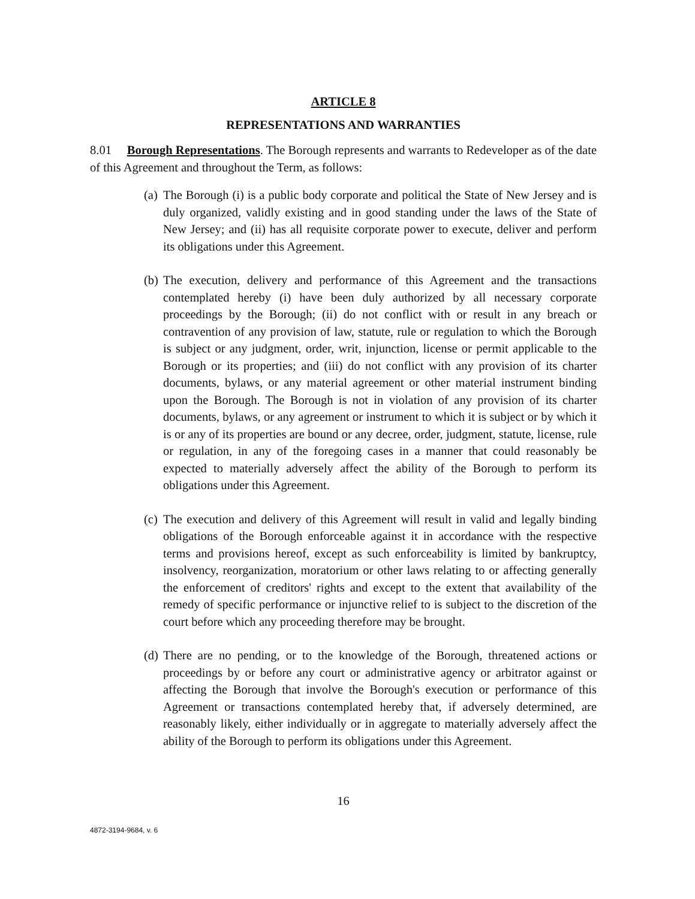ARTICLE 8
REPRESENTATIONS AND WARRANTIES
8.01 Borough Representations. The Borough represents and warrants to Redeveloper as of the date of this Agreement and throughout the Term, as follows:
(a)
The Borough (i) is a public body corporate and political the State of New Jersey and is duly organized, validly existing and in good standing under the laws of the State of New Jersey; and (ii) has all requisite corporate power to execute, deliver and perform its obligations under this Agreement.
(b)
The execution, delivery and performance of this Agreement and the transactions contemplated hereby (i) have been duly authorized by all necessary corporate proceedings by the Borough; (ii) do not conflict with or result in any breach or contravention of any provision of law, statute, rule or regulation to which the Borough is subject or any judgment, order, writ, injunction, license or permit applicable to the Borough or its properties; and (iii) do not conflict with any provision of its charter documents, bylaws, or any material agreement or other material instrument binding upon the Borough. The Borough is not in violation of any provision of its charter documents, bylaws, or any agreement or instrument to which it is subject or by which it is or any of its properties are bound or any decree, order, judgment, statute, license, rule or regulation, in any of the foregoing cases in a manner that could reasonably be expected to materially adversely affect the ability of the Borough to perform its obligations under this Agreement.
(c)
The execution and delivery of this Agreement will result in valid and legally binding obligations of the Borough enforceable against it in accordance with the respective terms and provisions hereof, except as such enforceability is limited by bankruptcy, insolvency, reorganization, moratorium or other laws relating to or affecting generally the enforcement of creditors' rights and except to the extent that availability of the remedy of specific performance or injunctive relief to is subject to the discretion of the court before which any proceeding therefore may be brought.
(d)
There are no pending, or to the knowledge of the Borough, threatened actions or proceedings by or before any court or administrative agency or arbitrator against or affecting the Borough that involve the Borough's execution or performance of this Agreement or transactions contemplated hereby that, if adversely determined, are reasonably likely, either individually or in aggregate to materially adversely affect the ability of the Borough to perform its obligations under this Agreement.
16
4872-3194-9684, v. 6